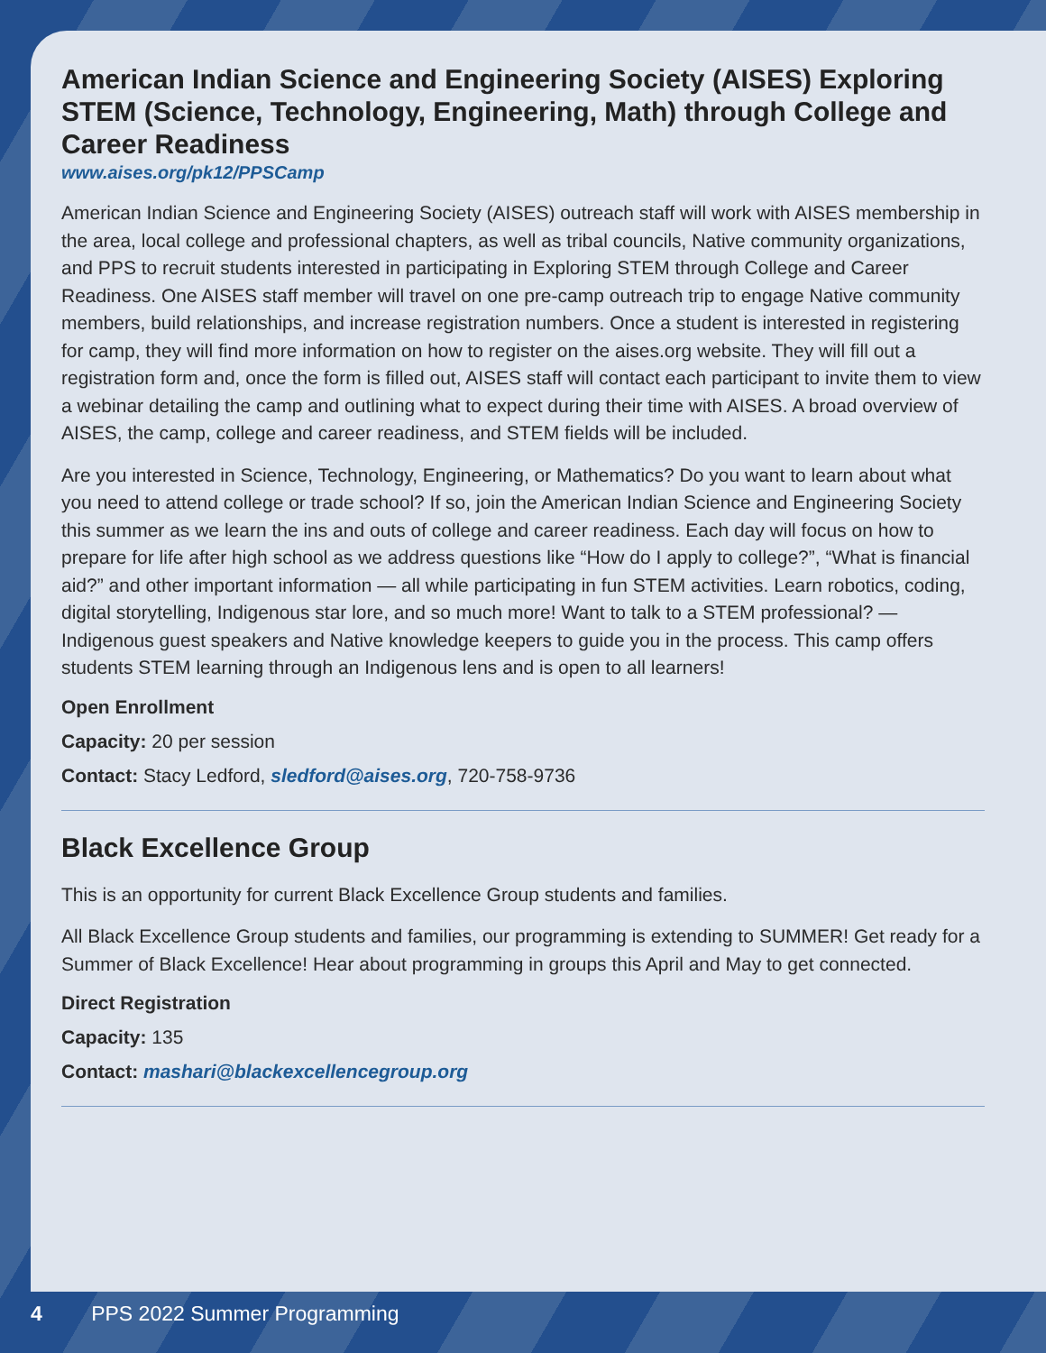American Indian Science and Engineering Society (AISES) Exploring STEM (Science, Technology, Engineering, Math) through College and Career Readiness
www.aises.org/pk12/PPSCamp
American Indian Science and Engineering Society (AISES) outreach staff will work with AISES membership in the area, local college and professional chapters, as well as tribal councils, Native community organizations, and PPS to recruit students interested in participating in Exploring STEM through College and Career Readiness. One AISES staff member will travel on one pre-camp outreach trip to engage Native community members, build relationships, and increase registration numbers. Once a student is interested in registering for camp, they will find more information on how to register on the aises.org website. They will fill out a registration form and, once the form is filled out, AISES staff will contact each participant to invite them to view a webinar detailing the camp and outlining what to expect during their time with AISES. A broad overview of AISES, the camp, college and career readiness, and STEM fields will be included.
Are you interested in Science, Technology, Engineering, or Mathematics? Do you want to learn about what you need to attend college or trade school? If so, join the American Indian Science and Engineering Society this summer as we learn the ins and outs of college and career readiness. Each day will focus on how to prepare for life after high school as we address questions like “How do I apply to college?”, “What is financial aid?” and other important information — all while participating in fun STEM activities. Learn robotics, coding, digital storytelling, Indigenous star lore, and so much more! Want to talk to a STEM professional? — Indigenous guest speakers and Native knowledge keepers to guide you in the process. This camp offers students STEM learning through an Indigenous lens and is open to all learners!
Open Enrollment
Capacity: 20 per session
Contact: Stacy Ledford, sledford@aises.org, 720-758-9736
Black Excellence Group
This is an opportunity for current Black Excellence Group students and families.
All Black Excellence Group students and families, our programming is extending to SUMMER! Get ready for a Summer of Black Excellence! Hear about programming in groups this April and May to get connected.
Direct Registration
Capacity: 135
Contact: mashari@blackexcellencegroup.org
4 PPS 2022 Summer Programming